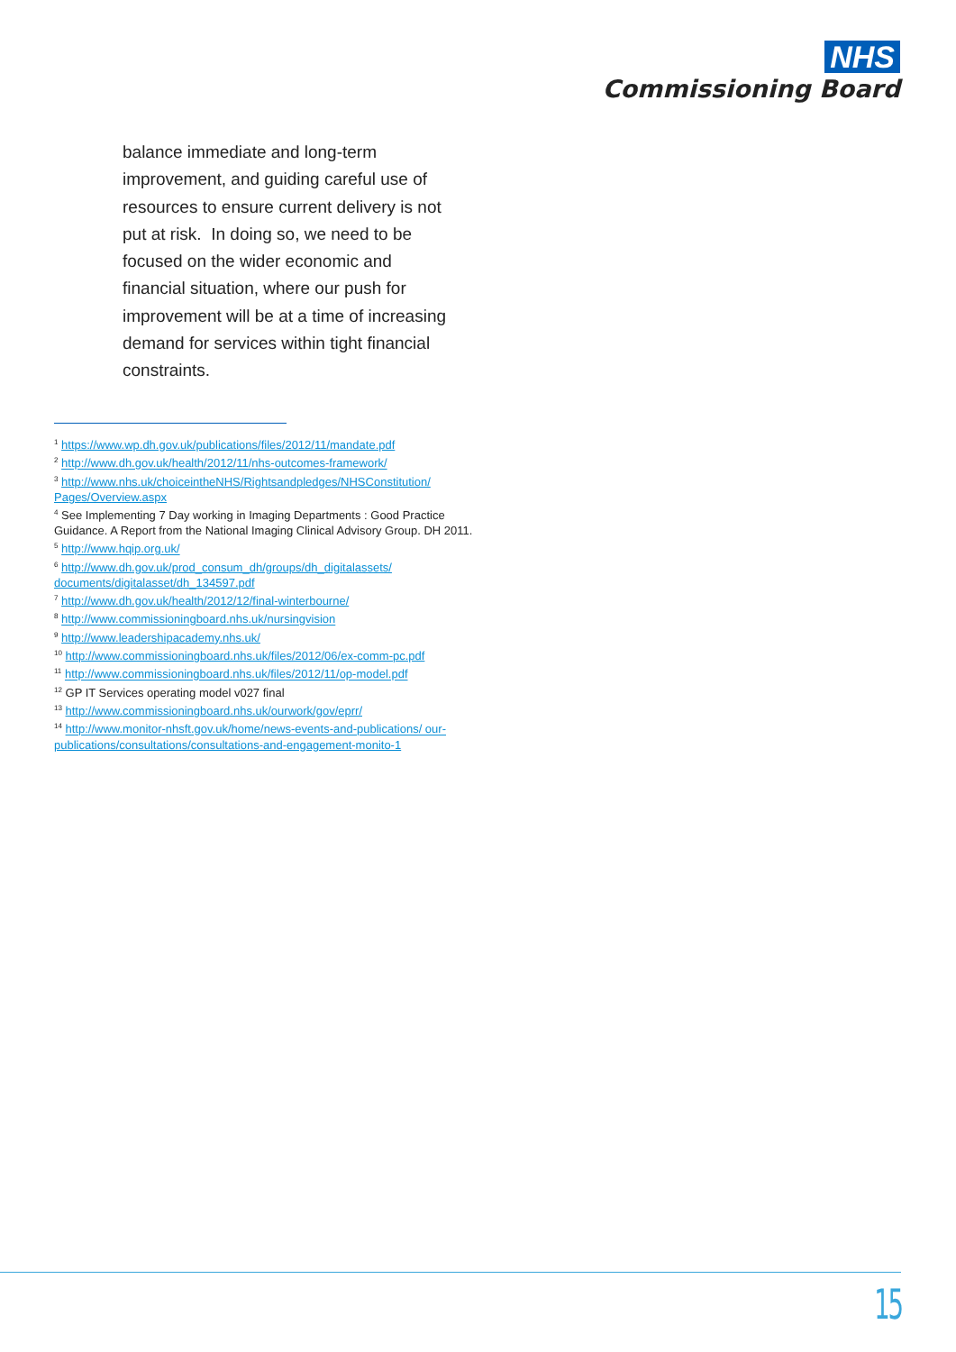NHS
Commissioning Board
balance immediate and long-term improvement, and guiding careful use of resources to ensure current delivery is not put at risk. In doing so, we need to be focused on the wider economic and financial situation, where our push for improvement will be at a time of increasing demand for services within tight financial constraints.
<sup>1</sup> https://www.wp.dh.gov.uk/publications/files/2012/11/mandate.pdf
<sup>2</sup> http://www.dh.gov.uk/health/2012/11/nhs-outcomes-framework/
<sup>3</sup> http://www.nhs.uk/choiceintheNHS/Rightsandpledges/NHSConstitution/ Pages/Overview.aspx
<sup>4</sup> See Implementing 7 Day working in Imaging Departments : Good Practice Guidance. A Report from the National Imaging Clinical Advisory Group. DH 2011.
<sup>5</sup> http://www.hqip.org.uk/
<sup>6</sup> http://www.dh.gov.uk/prod_consum_dh/groups/dh_digitalassets/ documents/digitalasset/dh_134597.pdf
<sup>7</sup> http://www.dh.gov.uk/health/2012/12/final-winterbourne/
<sup>8</sup> http://www.commissioningboard.nhs.uk/nursingvision
<sup>9</sup> http://www.leadershipacademy.nhs.uk/
<sup>10</sup> http://www.commissioningboard.nhs.uk/files/2012/06/ex-comm-pc.pdf
<sup>11</sup> http://www.commissioningboard.nhs.uk/files/2012/11/op-model.pdf
<sup>12</sup> GP IT Services operating model v027 final
<sup>13</sup> http://www.commissioningboard.nhs.uk/ourwork/gov/eprr/
<sup>14</sup> http://www.monitor-nhsft.gov.uk/home/news-events-and-publications/ our-publications/consultations/consultations-and-engagement-monito-1
15